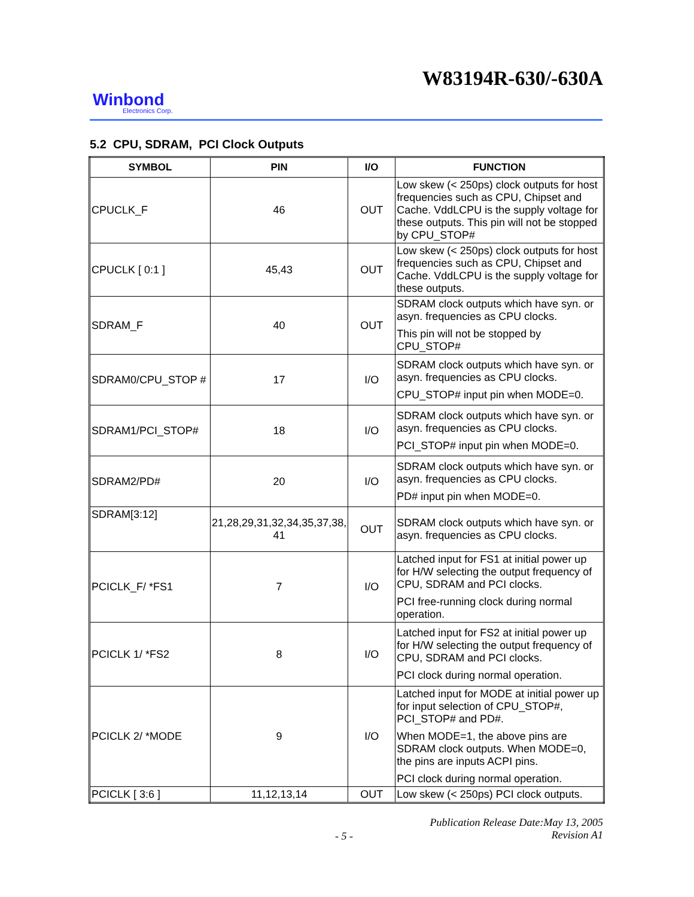W83194R-630/-630A
Winbond
Electronics Corp.
5.2 CPU, SDRAM, PCI Clock Outputs
| SYMBOL | PIN | I/O | FUNCTION |
| --- | --- | --- | --- |
| CPUCLK_F | 46 | OUT | Low skew (< 250ps) clock outputs for host frequencies such as CPU, Chipset and Cache. VddLCPU is the supply voltage for these outputs. This pin will not be stopped by CPU_STOP# |
| CPUCLK [ 0:1 ] | 45,43 | OUT | Low skew (< 250ps) clock outputs for host frequencies such as CPU, Chipset and Cache. VddLCPU is the supply voltage for these outputs. |
| SDRAM_F | 40 | OUT | SDRAM clock outputs which have syn. or asyn. frequencies as CPU clocks. This pin will not be stopped by CPU_STOP# |
| SDRAM0/CPU_STOP # | 17 | I/O | SDRAM clock outputs which have syn. or asyn. frequencies as CPU clocks. CPU_STOP# input pin when MODE=0. |
| SDRAM1/PCI_STOP# | 18 | I/O | SDRAM clock outputs which have syn. or asyn. frequencies as CPU clocks. PCI_STOP# input pin when MODE=0. |
| SDRAM2/PD# | 20 | I/O | SDRAM clock outputs which have syn. or asyn. frequencies as CPU clocks. PD# input pin when MODE=0. |
| SDRAM[3:12] | 21,28,29,31,32,34,35,37,38, 41 | OUT | SDRAM clock outputs which have syn. or asyn. frequencies as CPU clocks. |
| PCICLK_F/ *FS1 | 7 | I/O | Latched input for FS1 at initial power up for H/W selecting the output frequency of CPU, SDRAM and PCI clocks. PCI free-running clock during normal operation. |
| PCICLK 1/ *FS2 | 8 | I/O | Latched input for FS2 at initial power up for H/W selecting the output frequency of CPU, SDRAM and PCI clocks. PCI clock during normal operation. |
| PCICLK 2/ *MODE | 9 | I/O | Latched input for MODE at initial power up for input selection of CPU_STOP#, PCI_STOP# and PD#. When MODE=1, the above pins are SDRAM clock outputs. When MODE=0, the pins are inputs ACPI pins. PCI clock during normal operation. |
| PCICLK [ 3:6 ] | 11,12,13,14 | OUT | Low skew (< 250ps) PCI clock outputs. |
Publication Release Date:May 13, 2005
Revision A1
- 5 -